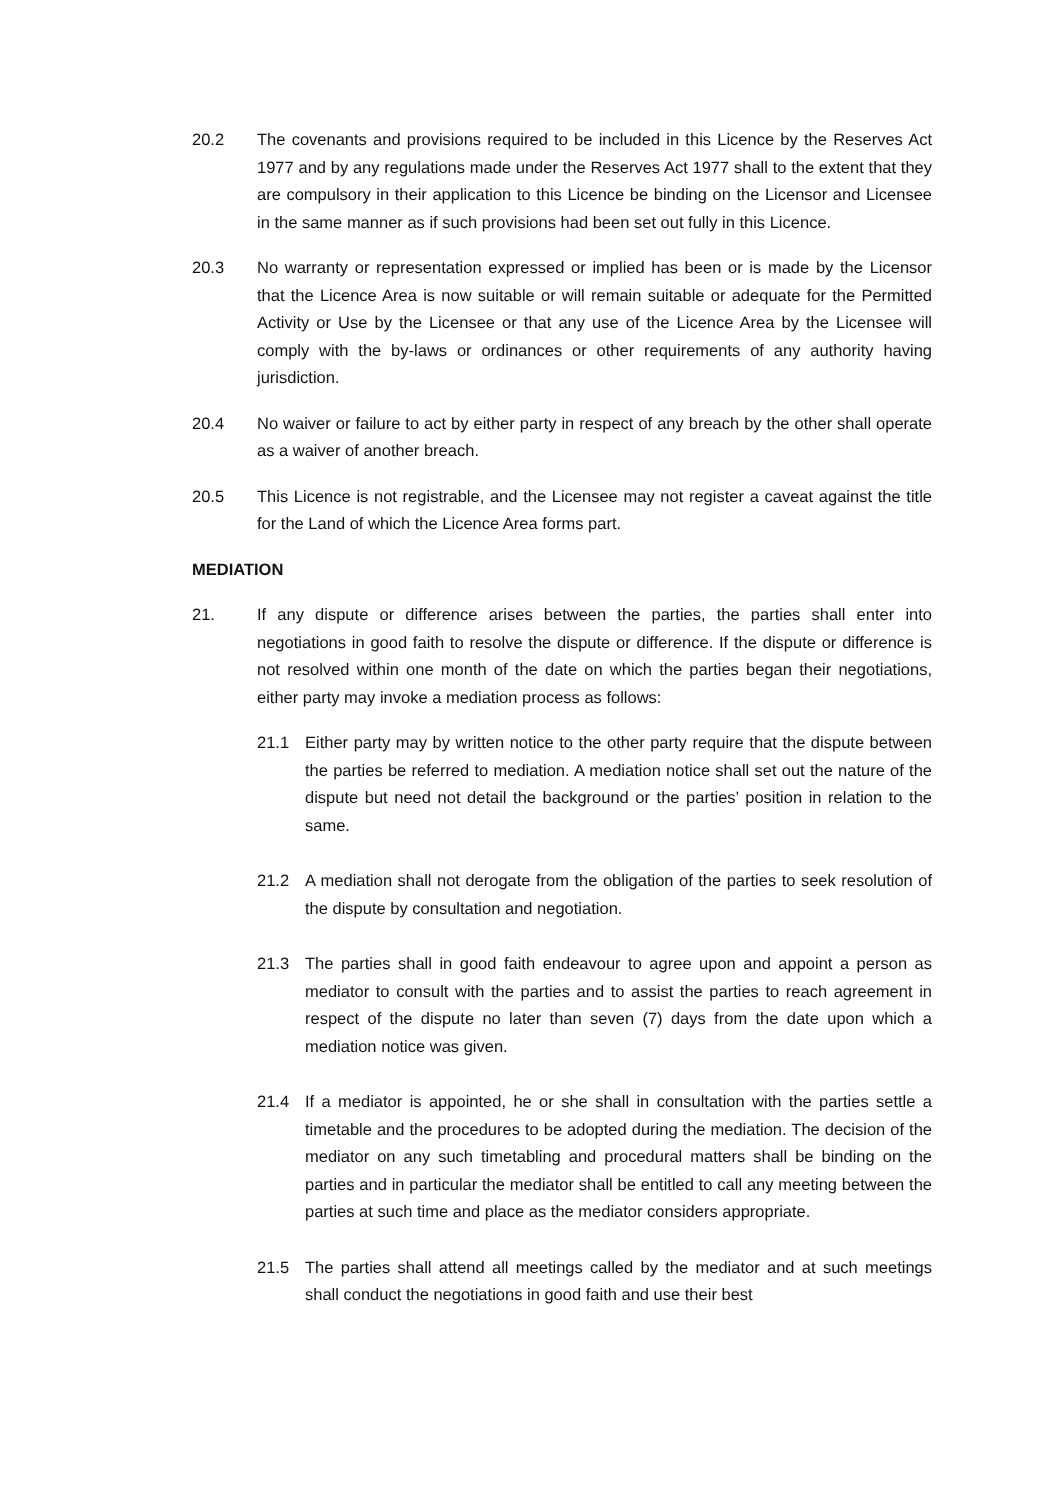20.2 The covenants and provisions required to be included in this Licence by the Reserves Act 1977 and by any regulations made under the Reserves Act 1977 shall to the extent that they are compulsory in their application to this Licence be binding on the Licensor and Licensee in the same manner as if such provisions had been set out fully in this Licence.
20.3 No warranty or representation expressed or implied has been or is made by the Licensor that the Licence Area is now suitable or will remain suitable or adequate for the Permitted Activity or Use by the Licensee or that any use of the Licence Area by the Licensee will comply with the by-laws or ordinances or other requirements of any authority having jurisdiction.
20.4 No waiver or failure to act by either party in respect of any breach by the other shall operate as a waiver of another breach.
20.5 This Licence is not registrable, and the Licensee may not register a caveat against the title for the Land of which the Licence Area forms part.
MEDIATION
21. If any dispute or difference arises between the parties, the parties shall enter into negotiations in good faith to resolve the dispute or difference. If the dispute or difference is not resolved within one month of the date on which the parties began their negotiations, either party may invoke a mediation process as follows:
21.1 Either party may by written notice to the other party require that the dispute between the parties be referred to mediation. A mediation notice shall set out the nature of the dispute but need not detail the background or the parties’ position in relation to the same.
21.2 A mediation shall not derogate from the obligation of the parties to seek resolution of the dispute by consultation and negotiation.
21.3 The parties shall in good faith endeavour to agree upon and appoint a person as mediator to consult with the parties and to assist the parties to reach agreement in respect of the dispute no later than seven (7) days from the date upon which a mediation notice was given.
21.4 If a mediator is appointed, he or she shall in consultation with the parties settle a timetable and the procedures to be adopted during the mediation. The decision of the mediator on any such timetabling and procedural matters shall be binding on the parties and in particular the mediator shall be entitled to call any meeting between the parties at such time and place as the mediator considers appropriate.
21.5 The parties shall attend all meetings called by the mediator and at such meetings shall conduct the negotiations in good faith and use their best